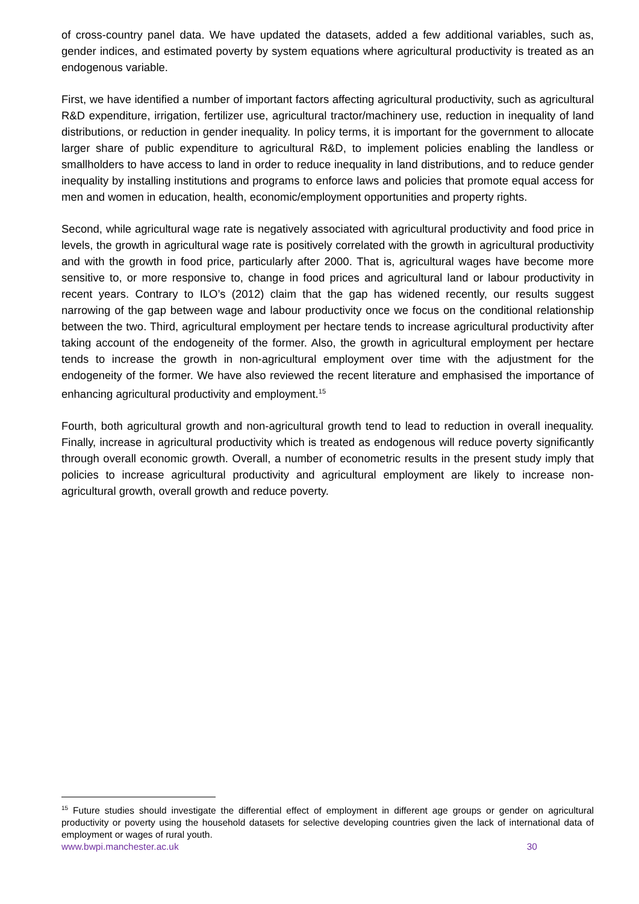of cross-country panel data. We have updated the datasets, added a few additional variables, such as, gender indices, and estimated poverty by system equations where agricultural productivity is treated as an endogenous variable.
First, we have identified a number of important factors affecting agricultural productivity, such as agricultural R&D expenditure, irrigation, fertilizer use, agricultural tractor/machinery use, reduction in inequality of land distributions, or reduction in gender inequality. In policy terms, it is important for the government to allocate larger share of public expenditure to agricultural R&D, to implement policies enabling the landless or smallholders to have access to land in order to reduce inequality in land distributions, and to reduce gender inequality by installing institutions and programs to enforce laws and policies that promote equal access for men and women in education, health, economic/employment opportunities and property rights.
Second, while agricultural wage rate is negatively associated with agricultural productivity and food price in levels, the growth in agricultural wage rate is positively correlated with the growth in agricultural productivity and with the growth in food price, particularly after 2000. That is, agricultural wages have become more sensitive to, or more responsive to, change in food prices and agricultural land or labour productivity in recent years. Contrary to ILO’s (2012) claim that the gap has widened recently, our results suggest narrowing of the gap between wage and labour productivity once we focus on the conditional relationship between the two. Third, agricultural employment per hectare tends to increase agricultural productivity after taking account of the endogeneity of the former. Also, the growth in agricultural employment per hectare tends to increase the growth in non-agricultural employment over time with the adjustment for the endogeneity of the former. We have also reviewed the recent literature and emphasised the importance of enhancing agricultural productivity and employment.<sup>15</sup>
Fourth, both agricultural growth and non-agricultural growth tend to lead to reduction in overall inequality. Finally, increase in agricultural productivity which is treated as endogenous will reduce poverty significantly through overall economic growth. Overall, a number of econometric results in the present study imply that policies to increase agricultural productivity and agricultural employment are likely to increase non-agricultural growth, overall growth and reduce poverty.
<sup>15</sup> Future studies should investigate the differential effect of employment in different age groups or gender on agricultural productivity or poverty using the household datasets for selective developing countries given the lack of international data of employment or wages of rural youth.
www.bwpi.manchester.ac.uk 30